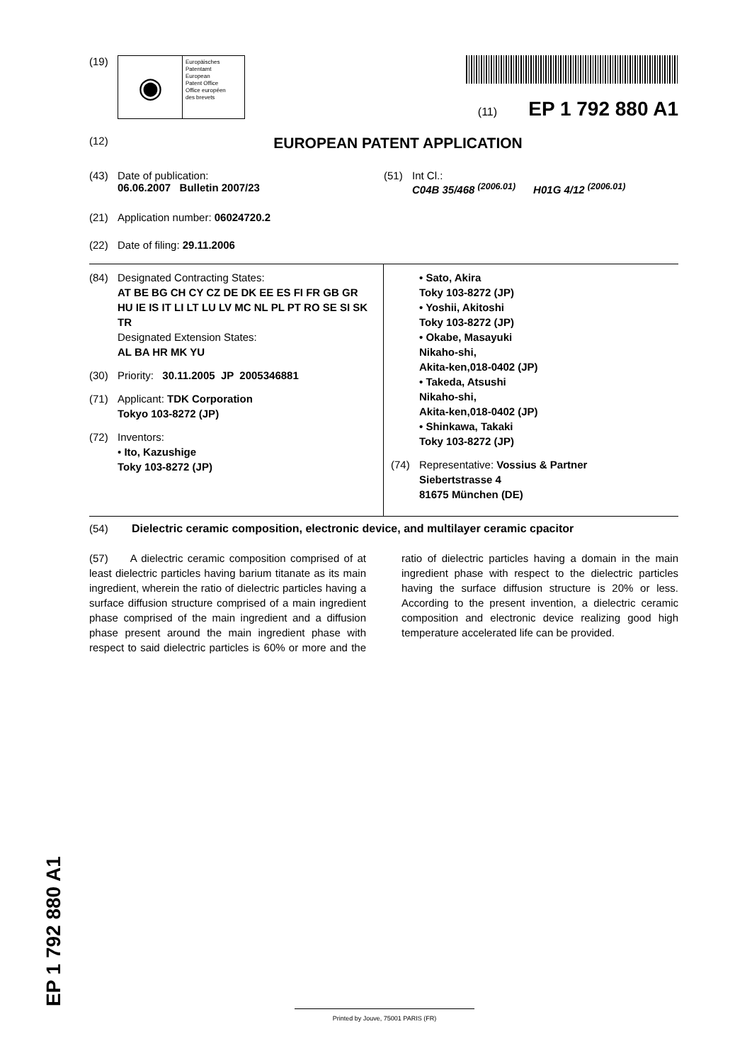(19)
◉
Europäisches
Patentamt
European
Patent Office
Office européen
des brevets
(11) EP 1 792 880 A1
(12)
EUROPEAN PATENT APPLICATION
(43) Date of publication:
06.06.2007 Bulletin 2007/23
(51) Int Cl.:
C04B 35/468 <sup>(2006.01)</sup> H01G 4/12 <sup>(2006.01)</sup>
(21) Application number: 06024720.2
(22) Date of filing: 29.11.2006
(84) Designated Contracting States:
AT BE BG CH CY CZ DE DK EE ES FI FR GB GR HU IE IS IT LI LT LU LV MC NL PL PT RO SE SI SK TR
Designated Extension States:
AL BA HR MK YU
(30) Priority: 30.11.2005 JP 2005346881
(71) Applicant: TDK Corporation
Tokyo 103-8272 (JP)
(72) Inventors:
• Ito, Kazushige
Toky 103-8272 (JP)
• Sato, Akira
Toky 103-8272 (JP)
• Yoshii, Akitoshi
Toky 103-8272 (JP)
• Okabe, Masayuki
Nikaho-shi,
Akita-ken,018-0402 (JP)
• Takeda, Atsushi
Nikaho-shi,
Akita-ken,018-0402 (JP)
• Shinkawa, Takaki
Toky 103-8272 (JP)
(74) Representative: Vossius & Partner
Siebertstrasse 4
81675 München (DE)
(54) Dielectric ceramic composition, electronic device, and multilayer ceramic cpacitor
(57) A dielectric ceramic composition comprised of at least dielectric particles having barium titanate as its main ingredient, wherein the ratio of dielectric particles having a surface diffusion structure comprised of a main ingredient phase comprised of the main ingredient and a diffusion phase present around the main ingredient phase with respect to said dielectric particles is 60% or more and the ratio of dielectric particles having a domain in the main ingredient phase with respect to the dielectric particles having the surface diffusion structure is 20% or less. According to the present invention, a dielectric ceramic composition and electronic device realizing good high temperature accelerated life can be provided.
EP 1 792 880 A1 Printed by Jouve, 75001 PARIS (FR)